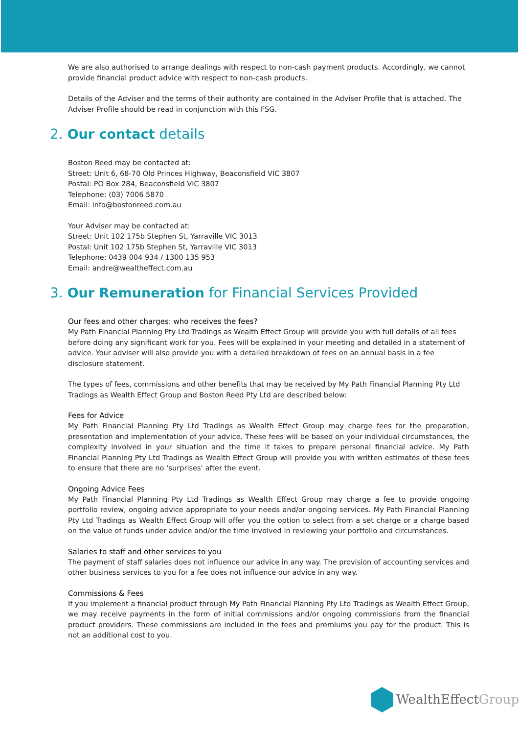We are also authorised to arrange dealings with respect to non-cash payment products. Accordingly, we cannot provide financial product advice with respect to non-cash products.
Details of the Adviser and the terms of their authority are contained in the Adviser Profile that is attached. The Adviser Profile should be read in conjunction with this FSG.
2. Our contact details
Boston Reed may be contacted at:
Street: Unit 6, 68-70 Old Princes Highway, Beaconsfield VIC 3807
Postal: PO Box 284, Beaconsfield VIC 3807
Telephone: (03) 7006 5870
Email: info@bostonreed.com.au
Your Adviser may be contacted at:
Street: Unit 102 175b Stephen St, Yarraville VIC 3013
Postal: Unit 102 175b Stephen St, Yarraville VIC 3013
Telephone: 0439 004 934 / 1300 135 953
Email: andre@wealtheffect.com.au
3. Our Remuneration for Financial Services Provided
Our fees and other charges: who receives the fees?
My Path Financial Planning Pty Ltd Tradings as Wealth Effect Group will provide you with full details of all fees before doing any significant work for you. Fees will be explained in your meeting and detailed in a statement of advice. Your adviser will also provide you with a detailed breakdown of fees on an annual basis in a fee disclosure statement.
The types of fees, commissions and other benefits that may be received by My Path Financial Planning Pty Ltd Tradings as Wealth Effect Group and Boston Reed Pty Ltd are described below:
Fees for Advice
My Path Financial Planning Pty Ltd Tradings as Wealth Effect Group may charge fees for the preparation, presentation and implementation of your advice. These fees will be based on your individual circumstances, the complexity involved in your situation and the time it takes to prepare personal financial advice. My Path Financial Planning Pty Ltd Tradings as Wealth Effect Group will provide you with written estimates of these fees to ensure that there are no ‘surprises’ after the event.
Ongoing Advice Fees
My Path Financial Planning Pty Ltd Tradings as Wealth Effect Group may charge a fee to provide ongoing portfolio review, ongoing advice appropriate to your needs and/or ongoing services. My Path Financial Planning Pty Ltd Tradings as Wealth Effect Group will offer you the option to select from a set charge or a charge based on the value of funds under advice and/or the time involved in reviewing your portfolio and circumstances.
Salaries to staff and other services to you
The payment of staff salaries does not influence our advice in any way. The provision of accounting services and other business services to you for a fee does not influence our advice in any way.
Commissions & Fees
If you implement a financial product through My Path Financial Planning Pty Ltd Tradings as Wealth Effect Group, we may receive payments in the form of initial commissions and/or ongoing commissions from the financial product providers. These commissions are included in the fees and premiums you pay for the product. This is not an additional cost to you.
WealthEffectGroup.